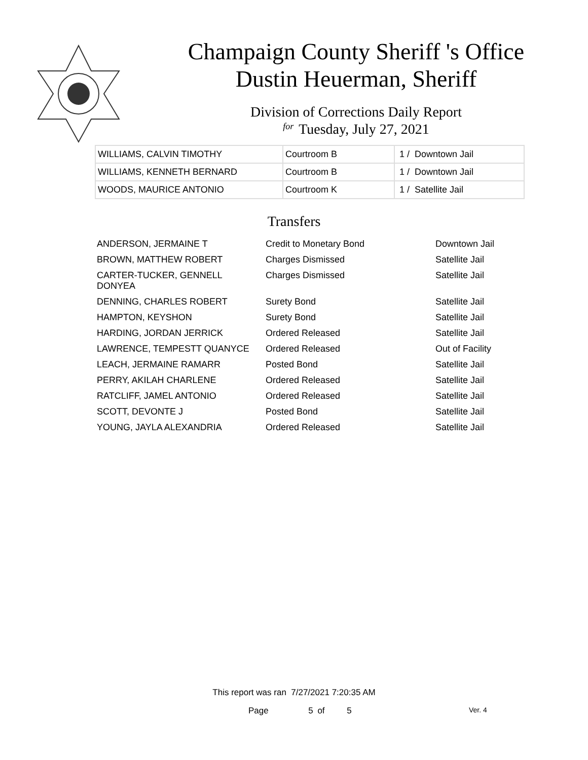Champaign County Sheriff 's Office
Dustin Heuerman, Sheriff
Division of Corrections Daily Report
for Tuesday, July 27, 2021
| WILLIAMS, CALVIN TIMOTHY | Courtroom B | 1 / Downtown Jail |
| WILLIAMS, KENNETH BERNARD | Courtroom B | 1 / Downtown Jail |
| WOODS, MAURICE ANTONIO | Courtroom K | 1 / Satellite Jail |
Transfers
| ANDERSON, JERMAINE T | Credit to Monetary Bond | Downtown Jail |
| BROWN, MATTHEW ROBERT | Charges Dismissed | Satellite Jail |
| CARTER-TUCKER, GENNELL DONYEA | Charges Dismissed | Satellite Jail |
| DENNING, CHARLES ROBERT | Surety Bond | Satellite Jail |
| HAMPTON, KEYSHON | Surety Bond | Satellite Jail |
| HARDING, JORDAN JERRICK | Ordered Released | Satellite Jail |
| LAWRENCE, TEMPESTT QUANYCE | Ordered Released | Out of Facility |
| LEACH, JERMAINE RAMARR | Posted Bond | Satellite Jail |
| PERRY, AKILAH CHARLENE | Ordered Released | Satellite Jail |
| RATCLIFF, JAMEL ANTONIO | Ordered Released | Satellite Jail |
| SCOTT, DEVONTE J | Posted Bond | Satellite Jail |
| YOUNG, JAYLA ALEXANDRIA | Ordered Released | Satellite Jail |
This report was ran 7/27/2021 7:20:35 AM
Page 5 of 5 Ver. 4